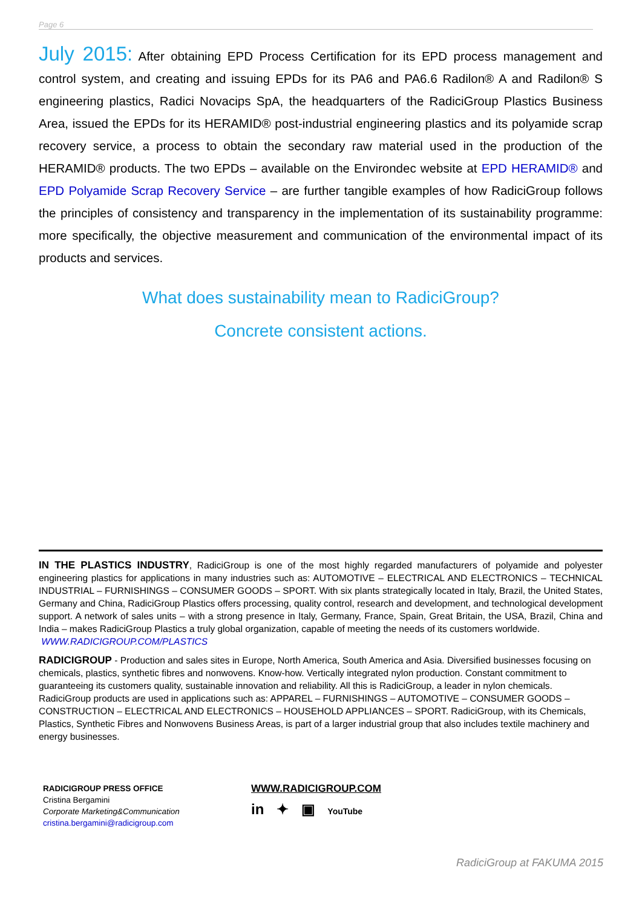Page 6
July 2015: After obtaining EPD Process Certification for its EPD process management and control system, and creating and issuing EPDs for its PA6 and PA6.6 Radilon® A and Radilon® S engineering plastics, Radici Novacips SpA, the headquarters of the RadiciGroup Plastics Business Area, issued the EPDs for its HERAMID® post-industrial engineering plastics and its polyamide scrap recovery service, a process to obtain the secondary raw material used in the production of the HERAMID® products. The two EPDs – available on the Environdec website at EPD HERAMID® and EPD Polyamide Scrap Recovery Service – are further tangible examples of how RadiciGroup follows the principles of consistency and transparency in the implementation of its sustainability programme: more specifically, the objective measurement and communication of the environmental impact of its products and services.
What does sustainability mean to RadiciGroup?
Concrete consistent actions.
IN THE PLASTICS INDUSTRY, RadiciGroup is one of the most highly regarded manufacturers of polyamide and polyester engineering plastics for applications in many industries such as: AUTOMOTIVE – ELECTRICAL AND ELECTRONICS – TECHNICAL INDUSTRIAL – FURNISHINGS – CONSUMER GOODS – SPORT. With six plants strategically located in Italy, Brazil, the United States, Germany and China, RadiciGroup Plastics offers processing, quality control, research and development, and technological development support. A network of sales units – with a strong presence in Italy, Germany, France, Spain, Great Britain, the USA, Brazil, China and India – makes RadiciGroup Plastics a truly global organization, capable of meeting the needs of its customers worldwide.
WWW.RADICIGROUP.COM/PLASTICS
RADICIGROUP - Production and sales sites in Europe, North America, South America and Asia. Diversified businesses focusing on chemicals, plastics, synthetic fibres and nonwovens. Know-how. Vertically integrated nylon production. Constant commitment to guaranteeing its customers quality, sustainable innovation and reliability. All this is RadiciGroup, a leader in nylon chemicals. RadiciGroup products are used in applications such as: APPAREL – FURNISHINGS – AUTOMOTIVE – CONSUMER GOODS – CONSTRUCTION – ELECTRICAL AND ELECTRONICS – HOUSEHOLD APPLIANCES – SPORT. RadiciGroup, with its Chemicals, Plastics, Synthetic Fibres and Nonwovens Business Areas, is part of a larger industrial group that also includes textile machinery and energy businesses.
RADICIGROUP PRESS OFFICE
Cristina Bergamini
Corporate Marketing&Communication
cristina.bergamini@radicigroup.com
WWW.RADICIGROUP.COM
in ✦ ▣ YouTube
RadiciGroup at FAKUMA 2015